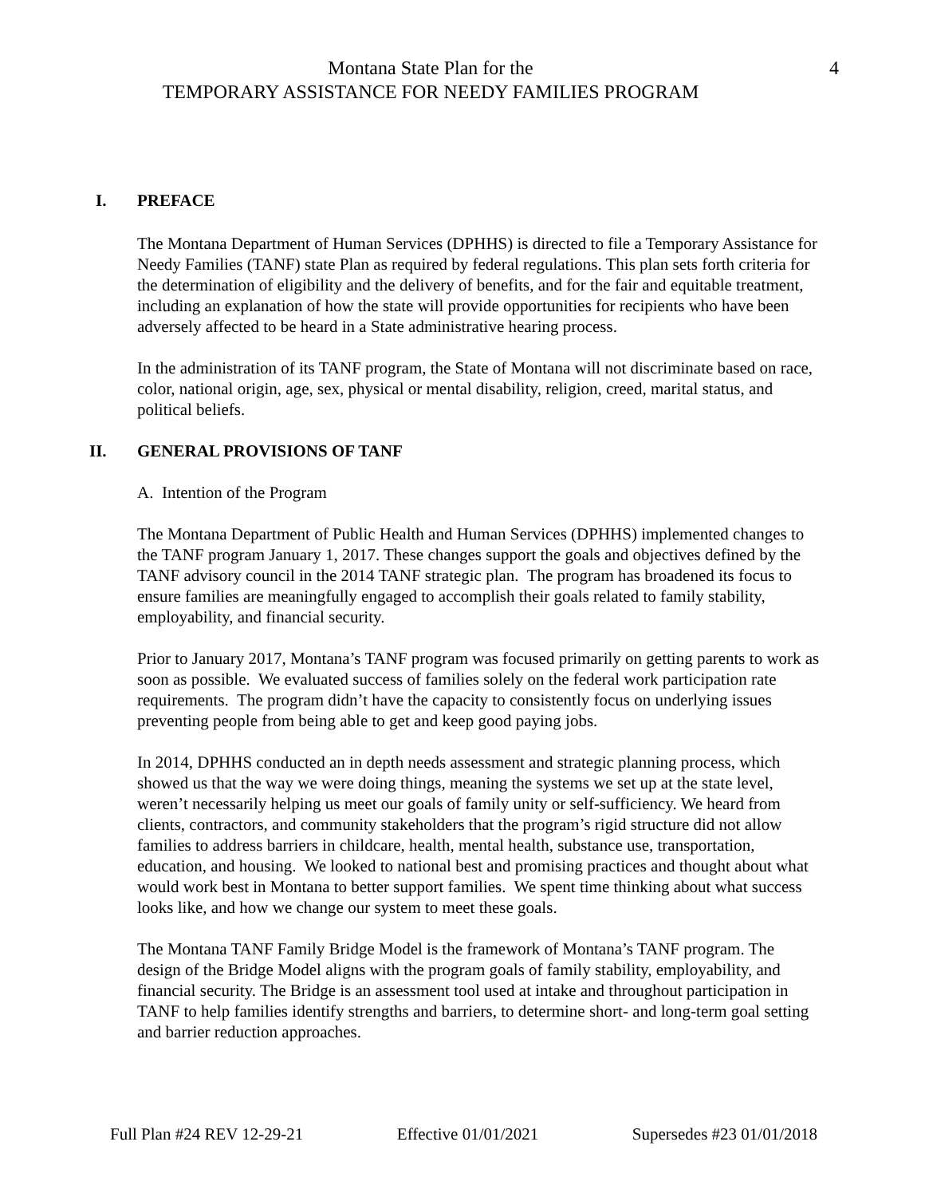Montana State Plan for the
TEMPORARY ASSISTANCE FOR NEEDY FAMILIES PROGRAM
4
I. PREFACE
The Montana Department of Human Services (DPHHS) is directed to file a Temporary Assistance for Needy Families (TANF) state Plan as required by federal regulations. This plan sets forth criteria for the determination of eligibility and the delivery of benefits, and for the fair and equitable treatment, including an explanation of how the state will provide opportunities for recipients who have been adversely affected to be heard in a State administrative hearing process.
In the administration of its TANF program, the State of Montana will not discriminate based on race, color, national origin, age, sex, physical or mental disability, religion, creed, marital status, and political beliefs.
II. GENERAL PROVISIONS OF TANF
A. Intention of the Program
The Montana Department of Public Health and Human Services (DPHHS) implemented changes to the TANF program January 1, 2017. These changes support the goals and objectives defined by the TANF advisory council in the 2014 TANF strategic plan. The program has broadened its focus to ensure families are meaningfully engaged to accomplish their goals related to family stability, employability, and financial security.
Prior to January 2017, Montana’s TANF program was focused primarily on getting parents to work as soon as possible. We evaluated success of families solely on the federal work participation rate requirements. The program didn’t have the capacity to consistently focus on underlying issues preventing people from being able to get and keep good paying jobs.
In 2014, DPHHS conducted an in depth needs assessment and strategic planning process, which showed us that the way we were doing things, meaning the systems we set up at the state level, weren’t necessarily helping us meet our goals of family unity or self-sufficiency. We heard from clients, contractors, and community stakeholders that the program’s rigid structure did not allow families to address barriers in childcare, health, mental health, substance use, transportation, education, and housing. We looked to national best and promising practices and thought about what would work best in Montana to better support families. We spent time thinking about what success looks like, and how we change our system to meet these goals.
The Montana TANF Family Bridge Model is the framework of Montana’s TANF program. The design of the Bridge Model aligns with the program goals of family stability, employability, and financial security. The Bridge is an assessment tool used at intake and throughout participation in TANF to help families identify strengths and barriers, to determine short- and long-term goal setting and barrier reduction approaches.
Full Plan #24 REV 12-29-21 Effective 01/01/2021 Supersedes #23 01/01/2018